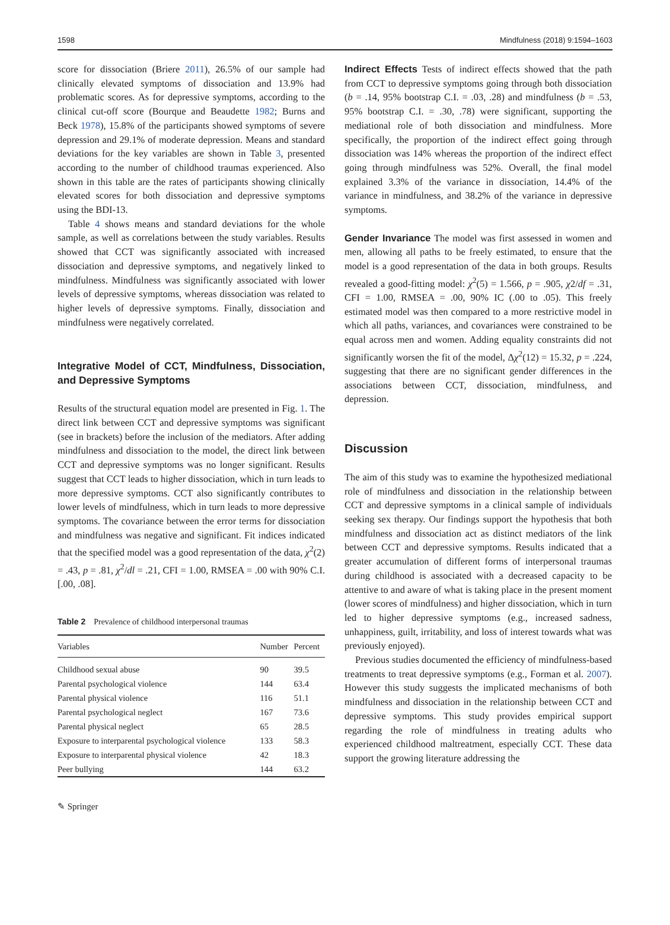1598 Mindfulness (2018) 9:1594–1603
score for dissociation (Briere 2011), 26.5% of our sample had clinically elevated symptoms of dissociation and 13.9% had problematic scores. As for depressive symptoms, according to the clinical cut-off score (Bourque and Beaudette 1982; Burns and Beck 1978), 15.8% of the participants showed symptoms of severe depression and 29.1% of moderate depression. Means and standard deviations for the key variables are shown in Table 3, presented according to the number of childhood traumas experienced. Also shown in this table are the rates of participants showing clinically elevated scores for both dissociation and depressive symptoms using the BDI-13.
Table 4 shows means and standard deviations for the whole sample, as well as correlations between the study variables. Results showed that CCT was significantly associated with increased dissociation and depressive symptoms, and negatively linked to mindfulness. Mindfulness was significantly associated with lower levels of depressive symptoms, whereas dissociation was related to higher levels of depressive symptoms. Finally, dissociation and mindfulness were negatively correlated.
Integrative Model of CCT, Mindfulness, Dissociation, and Depressive Symptoms
Results of the structural equation model are presented in Fig. 1. The direct link between CCT and depressive symptoms was significant (see in brackets) before the inclusion of the mediators. After adding mindfulness and dissociation to the model, the direct link between CCT and depressive symptoms was no longer significant. Results suggest that CCT leads to higher dissociation, which in turn leads to more depressive symptoms. CCT also significantly contributes to lower levels of mindfulness, which in turn leads to more depressive symptoms. The covariance between the error terms for dissociation and mindfulness was negative and significant. Fit indices indicated that the specified model was a good representation of the data, χ<sup>2</sup>(2) = .43, p = .81, χ<sup>2</sup>/dl = .21, CFI = 1.00, RMSEA = .00 with 90% C.I. [.00, .08].
Table 2 Prevalence of childhood interpersonal traumas
| Variables | Number | Percent |
| --- | --- | --- |
| Childhood sexual abuse | 90 | 39.5 |
| Parental psychological violence | 144 | 63.4 |
| Parental physical violence | 116 | 51.1 |
| Parental psychological neglect | 167 | 73.6 |
| Parental physical neglect | 65 | 28.5 |
| Exposure to interparental psychological violence | 133 | 58.3 |
| Exposure to interparental physical violence | 42 | 18.3 |
| Peer bullying | 144 | 63.2 |
Indirect Effects Tests of indirect effects showed that the path from CCT to depressive symptoms going through both dissociation (b = .14, 95% bootstrap C.I. = .03, .28) and mindfulness (b = .53, 95% bootstrap C.I. = .30, .78) were significant, supporting the mediational role of both dissociation and mindfulness. More specifically, the proportion of the indirect effect going through dissociation was 14% whereas the proportion of the indirect effect going through mindfulness was 52%. Overall, the final model explained 3.3% of the variance in dissociation, 14.4% of the variance in mindfulness, and 38.2% of the variance in depressive symptoms.
Gender Invariance The model was first assessed in women and men, allowing all paths to be freely estimated, to ensure that the model is a good representation of the data in both groups. Results revealed a good-fitting model: χ<sup>2</sup>(5) = 1.566, p = .905, χ2/df = .31, CFI = 1.00, RMSEA = .00, 90% IC (.00 to .05). This freely estimated model was then compared to a more restrictive model in which all paths, variances, and covariances were constrained to be equal across men and women. Adding equality constraints did not significantly worsen the fit of the model, Δχ<sup>2</sup>(12) = 15.32, p = .224, suggesting that there are no significant gender differences in the associations between CCT, dissociation, mindfulness, and depression.
Discussion
The aim of this study was to examine the hypothesized mediational role of mindfulness and dissociation in the relationship between CCT and depressive symptoms in a clinical sample of individuals seeking sex therapy. Our findings support the hypothesis that both mindfulness and dissociation act as distinct mediators of the link between CCT and depressive symptoms. Results indicated that a greater accumulation of different forms of interpersonal traumas during childhood is associated with a decreased capacity to be attentive to and aware of what is taking place in the present moment (lower scores of mindfulness) and higher dissociation, which in turn led to higher depressive symptoms (e.g., increased sadness, unhappiness, guilt, irritability, and loss of interest towards what was previously enjoyed).
Previous studies documented the efficiency of mindfulness-based treatments to treat depressive symptoms (e.g., Forman et al. 2007). However this study suggests the implicated mechanisms of both mindfulness and dissociation in the relationship between CCT and depressive symptoms. This study provides empirical support regarding the role of mindfulness in treating adults who experienced childhood maltreatment, especially CCT. These data support the growing literature addressing the
✎ Springer